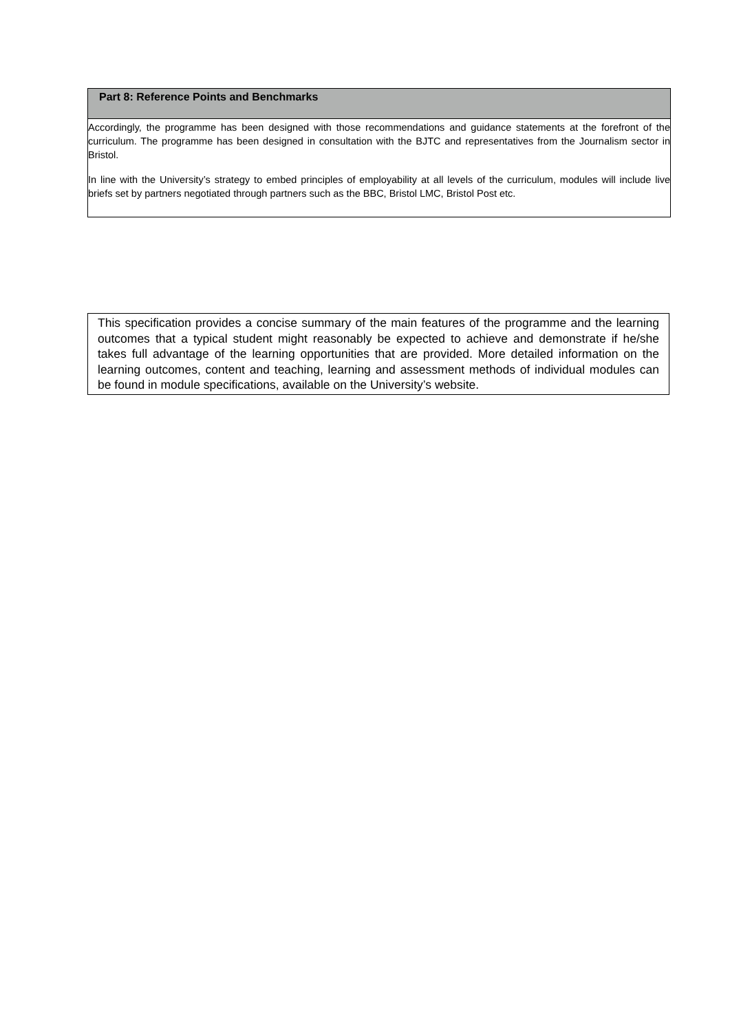Part 8: Reference Points and Benchmarks
Accordingly, the programme has been designed with those recommendations and guidance statements at the forefront of the curriculum. The programme has been designed in consultation with the BJTC and representatives from the Journalism sector in Bristol.
In line with the University’s strategy to embed principles of employability at all levels of the curriculum, modules will include live briefs set by partners negotiated through partners such as the BBC, Bristol LMC, Bristol Post etc.
This specification provides a concise summary of the main features of the programme and the learning outcomes that a typical student might reasonably be expected to achieve and demonstrate if he/she takes full advantage of the learning opportunities that are provided. More detailed information on the learning outcomes, content and teaching, learning and assessment methods of individual modules can be found in module specifications, available on the University’s website.